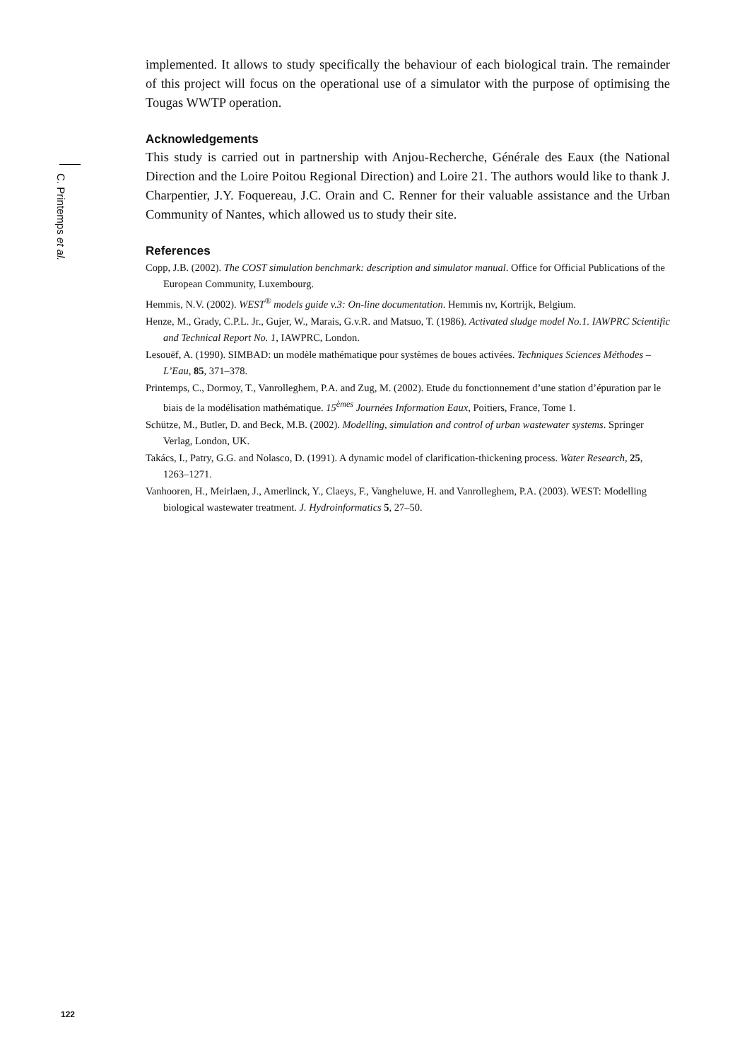C. Printemps et al.
implemented. It allows to study specifically the behaviour of each biological train. The remainder of this project will focus on the operational use of a simulator with the purpose of optimising the Tougas WWTP operation.
Acknowledgements
This study is carried out in partnership with Anjou-Recherche, Générale des Eaux (the National Direction and the Loire Poitou Regional Direction) and Loire 21. The authors would like to thank J. Charpentier, J.Y. Foquereau, J.C. Orain and C. Renner for their valuable assistance and the Urban Community of Nantes, which allowed us to study their site.
References
Copp, J.B. (2002). The COST simulation benchmark: description and simulator manual. Office for Official Publications of the European Community, Luxembourg.
Hemmis, N.V. (2002). WEST<sup>®</sup> models guide v.3: On-line documentation. Hemmis nv, Kortrijk, Belgium.
Henze, M., Grady, C.P.L. Jr., Gujer, W., Marais, G.v.R. and Matsuo, T. (1986). Activated sludge model No.1. IAWPRC Scientific and Technical Report No. 1, IAWPRC, London.
Lesouëf, A. (1990). SIMBAD: un modèle mathématique pour systèmes de boues activées. Techniques Sciences Méthodes – L’Eau, 85, 371–378.
Printemps, C., Dormoy, T., Vanrolleghem, P.A. and Zug, M. (2002). Etude du fonctionnement d’une station d’épuration par le biais de la modélisation mathématique. 15<sup>èmes</sup> Journées Information Eaux, Poitiers, France, Tome 1.
Schütze, M., Butler, D. and Beck, M.B. (2002). Modelling, simulation and control of urban wastewater systems. Springer Verlag, London, UK.
Takács, I., Patry, G.G. and Nolasco, D. (1991). A dynamic model of clarification-thickening process. Water Research, 25, 1263–1271.
Vanhooren, H., Meirlaen, J., Amerlinck, Y., Claeys, F., Vangheluwe, H. and Vanrolleghem, P.A. (2003). WEST: Modelling biological wastewater treatment. J. Hydroinformatics 5, 27–50.
122